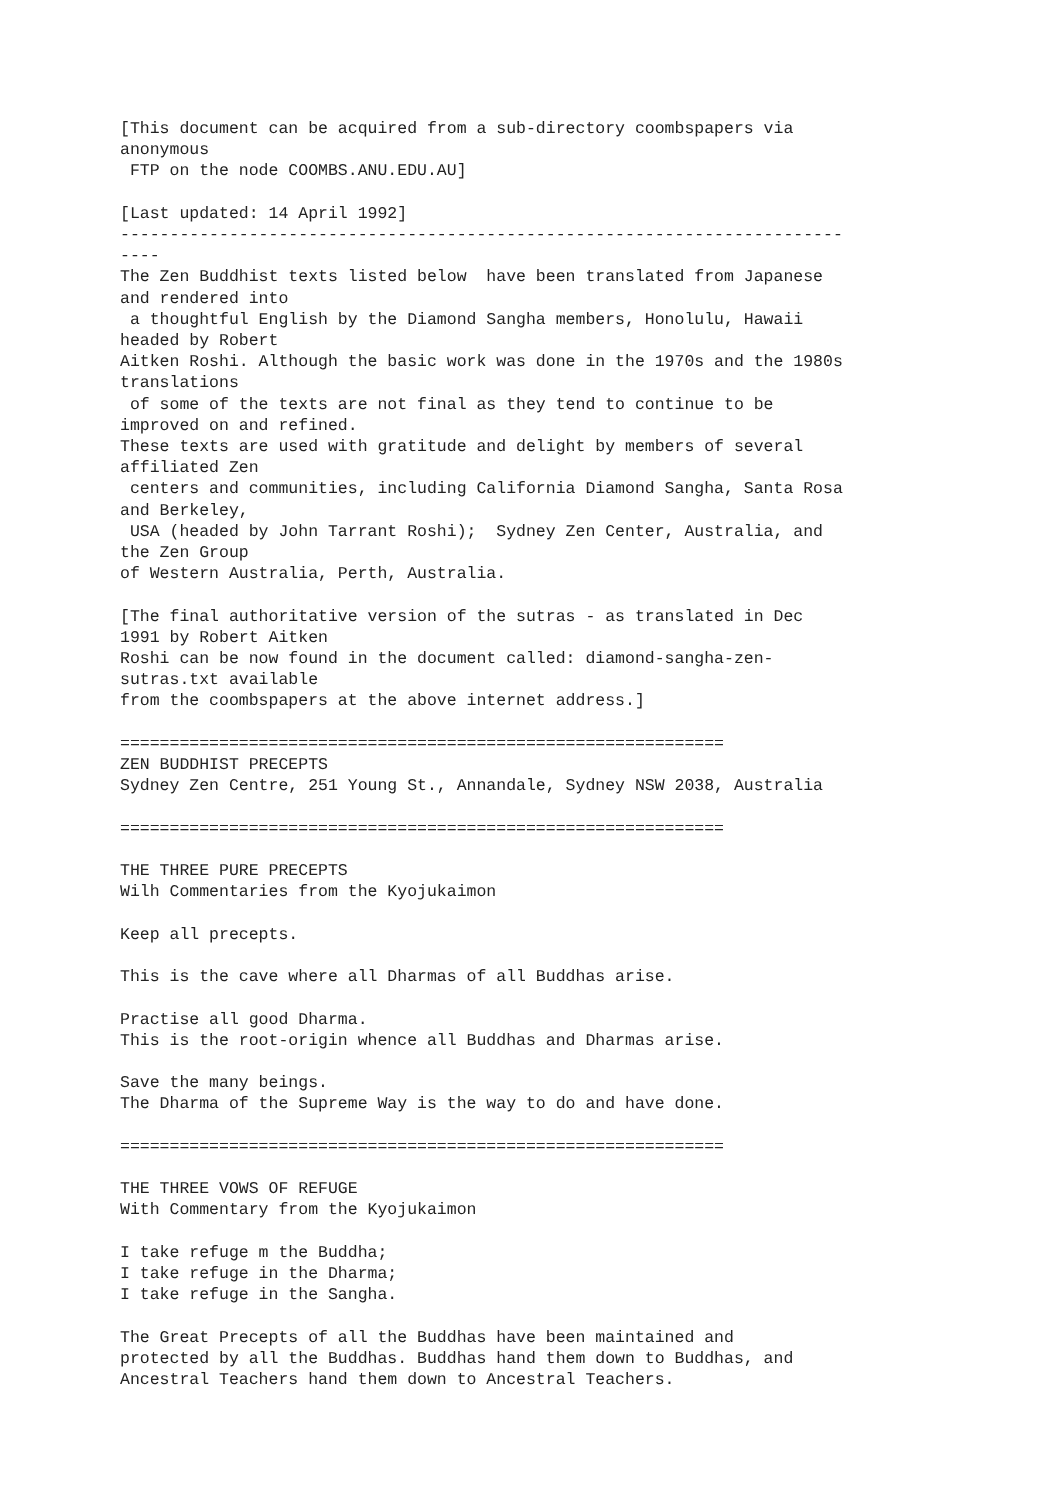[This document can be acquired from a sub-directory coombspapers via
anonymous
 FTP on the node COOMBS.ANU.EDU.AU]

[Last updated: 14 April 1992]
-------------------------------------------------------------------------
----
The Zen Buddhist texts listed below  have been translated from Japanese
and rendered into
 a thoughtful English by the Diamond Sangha members, Honolulu, Hawaii
headed by Robert
Aitken Roshi. Although the basic work was done in the 1970s and the 1980s
translations
 of some of the texts are not final as they tend to continue to be
improved on and refined.
These texts are used with gratitude and delight by members of several
affiliated Zen
 centers and communities, including California Diamond Sangha, Santa Rosa
and Berkeley,
 USA (headed by John Tarrant Roshi);  Sydney Zen Center, Australia, and
the Zen Group
of Western Australia, Perth, Australia.

[The final authoritative version of the sutras - as translated in Dec
1991 by Robert Aitken
Roshi can be now found in the document called: diamond-sangha-zen-
sutras.txt available
from the coombspapers at the above internet address.]

=============================================================
ZEN BUDDHIST PRECEPTS
Sydney Zen Centre, 251 Young St., Annandale, Sydney NSW 2038, Australia

=============================================================

THE THREE PURE PRECEPTS
Wilh Commentaries from the Kyojukaimon

Keep all precepts.

This is the cave where all Dharmas of all Buddhas arise.

Practise all good Dharma.
This is the root-origin whence all Buddhas and Dharmas arise.

Save the many beings.
The Dharma of the Supreme Way is the way to do and have done.

=============================================================

THE THREE VOWS OF REFUGE
With Commentary from the Kyojukaimon

I take refuge m the Buddha;
I take refuge in the Dharma;
I take refuge in the Sangha.

The Great Precepts of all the Buddhas have been maintained and
protected by all the Buddhas. Buddhas hand them down to Buddhas, and
Ancestral Teachers hand them down to Ancestral Teachers.